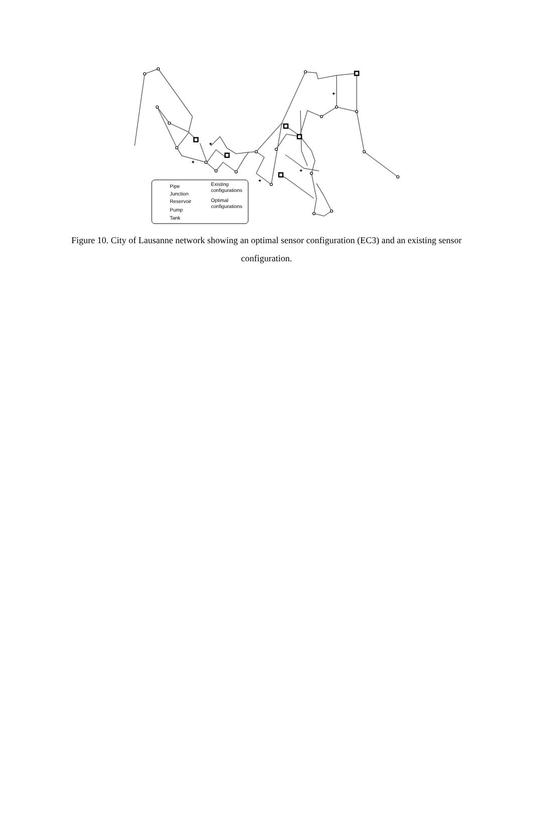✦
✦
✦
✦
✦
Pipe
Junction
Reservoir
Pump
Tank
Existing
configurations
Optimal
configurations
Figure 10. City of Lausanne network showing an optimal sensor configuration (EC3) and an existing sensor configuration.